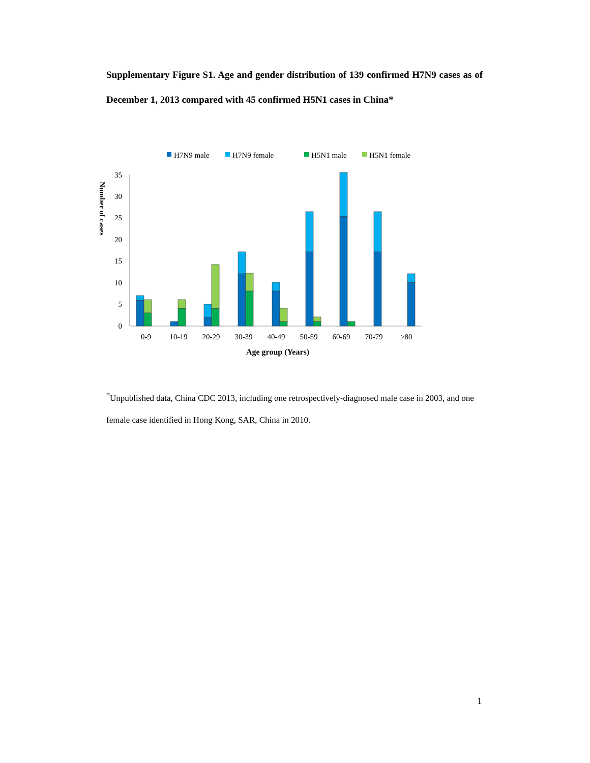Supplementary Figure S1. Age and gender distribution of 139 confirmed H7N9 cases as of December 1, 2013 compared with 45 confirmed H5N1 cases in China*
H7N9 male
H7N9 female
H5N1 male
H5N1 female
0
5
10
15
20
25
30
35
Number of cases
0-9
10-19
20-29
30-39
40-49
50-59
60-69
70-79
≥80
Age group (Years)
<sup>*</sup> Unpublished data, China CDC 2013, including one retrospectively-diagnosed male case in 2003, and one female case identified in Hong Kong, SAR, China in 2010.
1